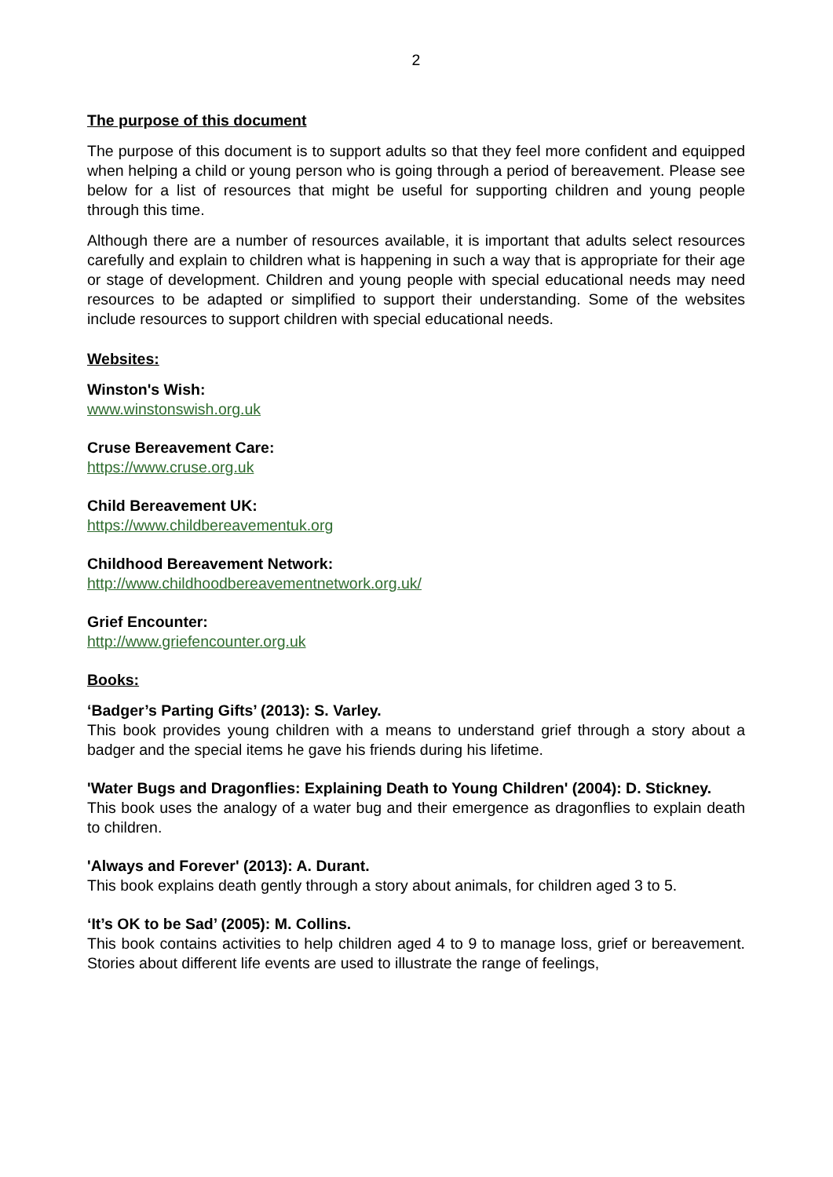2
The purpose of this document
The purpose of this document is to support adults so that they feel more confident and equipped when helping a child or young person who is going through a period of bereavement. Please see below for a list of resources that might be useful for supporting children and young people through this time.
Although there are a number of resources available, it is important that adults select resources carefully and explain to children what is happening in such a way that is appropriate for their age or stage of development. Children and young people with special educational needs may need resources to be adapted or simplified to support their understanding. Some of the websites include resources to support children with special educational needs.
Websites:
Winston's Wish:
www.winstonswish.org.uk
Cruse Bereavement Care:
https://www.cruse.org.uk
Child Bereavement UK:
https://www.childbereavementuk.org
Childhood Bereavement Network:
http://www.childhoodbereavementnetwork.org.uk/
Grief Encounter:
http://www.griefencounter.org.uk
Books:
‘Badger’s Parting Gifts’ (2013): S. Varley.
This book provides young children with a means to understand grief through a story about a badger and the special items he gave his friends during his lifetime.
'Water Bugs and Dragonflies: Explaining Death to Young Children' (2004): D. Stickney.
This book uses the analogy of a water bug and their emergence as dragonflies to explain death to children.
'Always and Forever' (2013): A. Durant.
This book explains death gently through a story about animals, for children aged 3 to 5.
‘It’s OK to be Sad’ (2005): M. Collins.
This book contains activities to help children aged 4 to 9 to manage loss, grief or bereavement. Stories about different life events are used to illustrate the range of feelings,